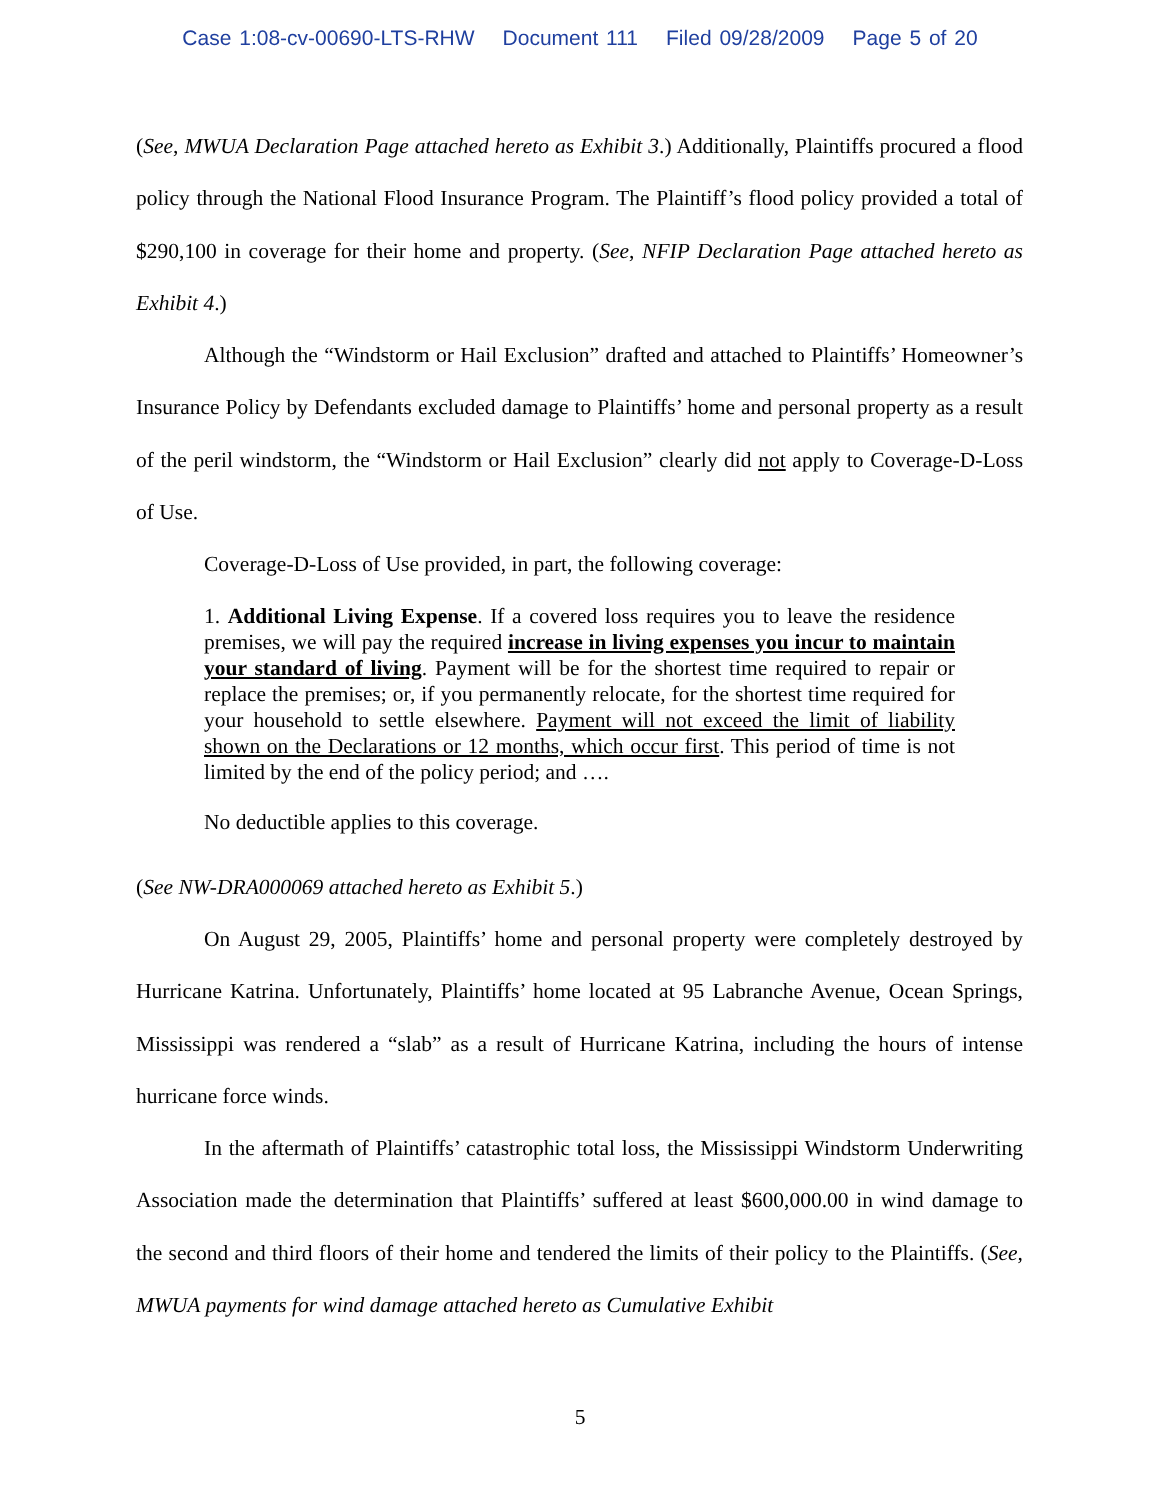Case 1:08-cv-00690-LTS-RHW Document 111 Filed 09/28/2009 Page 5 of 20
(See, MWUA Declaration Page attached hereto as Exhibit 3.) Additionally, Plaintiffs procured a flood policy through the National Flood Insurance Program. The Plaintiff’s flood policy provided a total of $290,100 in coverage for their home and property. (See, NFIP Declaration Page attached hereto as Exhibit 4.)
Although the “Windstorm or Hail Exclusion” drafted and attached to Plaintiffs’ Homeowner’s Insurance Policy by Defendants excluded damage to Plaintiffs’ home and personal property as a result of the peril windstorm, the “Windstorm or Hail Exclusion” clearly did not apply to Coverage-D-Loss of Use.
Coverage-D-Loss of Use provided, in part, the following coverage:
1. Additional Living Expense. If a covered loss requires you to leave the residence premises, we will pay the required increase in living expenses you incur to maintain your standard of living. Payment will be for the shortest time required to repair or replace the premises; or, if you permanently relocate, for the shortest time required for your household to settle elsewhere. Payment will not exceed the limit of liability shown on the Declarations or 12 months, which occur first. This period of time is not limited by the end of the policy period; and ….
No deductible applies to this coverage.
(See NW-DRA000069 attached hereto as Exhibit 5.)
On August 29, 2005, Plaintiffs’ home and personal property were completely destroyed by Hurricane Katrina. Unfortunately, Plaintiffs’ home located at 95 Labranche Avenue, Ocean Springs, Mississippi was rendered a “slab” as a result of Hurricane Katrina, including the hours of intense hurricane force winds.
In the aftermath of Plaintiffs’ catastrophic total loss, the Mississippi Windstorm Underwriting Association made the determination that Plaintiffs’ suffered at least $600,000.00 in wind damage to the second and third floors of their home and tendered the limits of their policy to the Plaintiffs. (See, MWUA payments for wind damage attached hereto as Cumulative Exhibit
5